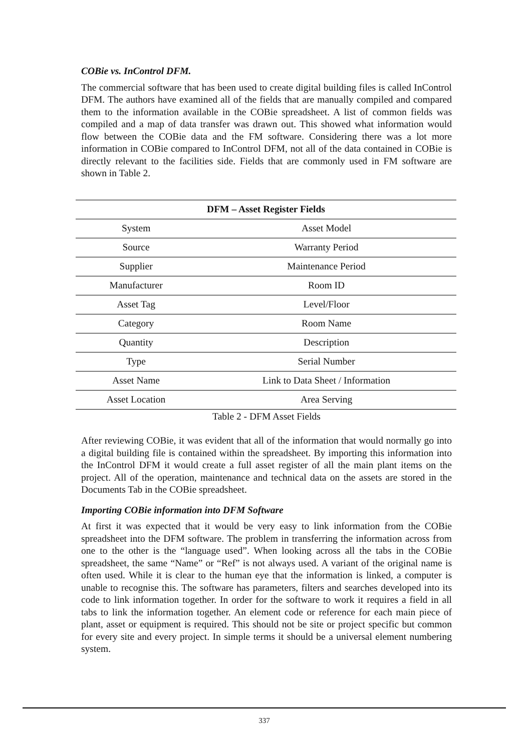COBie vs. InControl DFM.
The commercial software that has been used to create digital building files is called InControl DFM. The authors have examined all of the fields that are manually compiled and compared them to the information available in the COBie spreadsheet. A list of common fields was compiled and a map of data transfer was drawn out. This showed what information would flow between the COBie data and the FM software. Considering there was a lot more information in COBie compared to InControl DFM, not all of the data contained in COBie is directly relevant to the facilities side. Fields that are commonly used in FM software are shown in Table 2.
| DFM – Asset Register Fields | |
| --- | --- |
| System | Asset Model |
| Source | Warranty Period |
| Supplier | Maintenance Period |
| Manufacturer | Room ID |
| Asset Tag | Level/Floor |
| Category | Room Name |
| Quantity | Description |
| Type | Serial Number |
| Asset Name | Link to Data Sheet / Information |
| Asset Location | Area Serving |
Table 2 - DFM Asset Fields
After reviewing COBie, it was evident that all of the information that would normally go into a digital building file is contained within the spreadsheet. By importing this information into the InControl DFM it would create a full asset register of all the main plant items on the project. All of the operation, maintenance and technical data on the assets are stored in the Documents Tab in the COBie spreadsheet.
Importing COBie information into DFM Software
At first it was expected that it would be very easy to link information from the COBie spreadsheet into the DFM software. The problem in transferring the information across from one to the other is the “language used”. When looking across all the tabs in the COBie spreadsheet, the same “Name” or “Ref” is not always used. A variant of the original name is often used. While it is clear to the human eye that the information is linked, a computer is unable to recognise this. The software has parameters, filters and searches developed into its code to link information together. In order for the software to work it requires a field in all tabs to link the information together. An element code or reference for each main piece of plant, asset or equipment is required. This should not be site or project specific but common for every site and every project. In simple terms it should be a universal element numbering system.
337